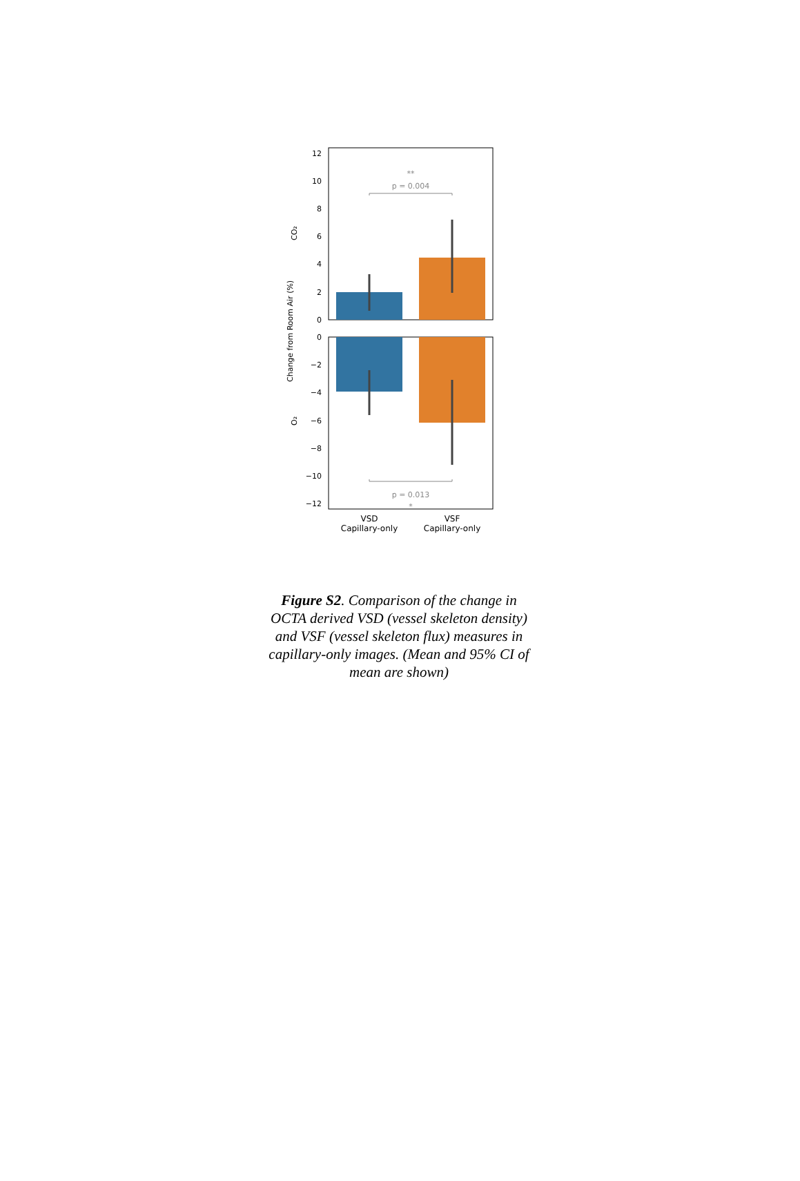**
p = 0.004
p = 0.013
*
12
10
8
6
4
2
0
0
−2
−4
−6
−8
−10
−12
Change from Room Air (%)
CO₂
O₂
VSD
Capillary-only
VSF
Capillary-only
Figure S2. Comparison of the change in OCTA derived VSD (vessel skeleton density) and VSF (vessel skeleton flux) measures in capillary-only images. (Mean and 95% CI of mean are shown)